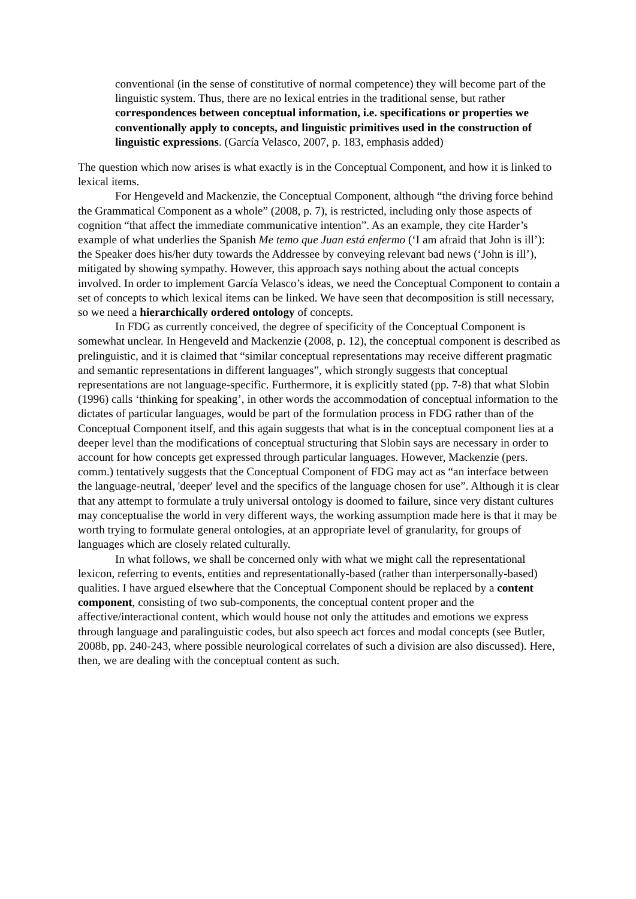conventional (in the sense of constitutive of normal competence) they will become part of the linguistic system. Thus, there are no lexical entries in the traditional sense, but rather correspondences between conceptual information, i.e. specifications or properties we conventionally apply to concepts, and linguistic primitives used in the construction of linguistic expressions. (García Velasco, 2007, p. 183, emphasis added)
The question which now arises is what exactly is in the Conceptual Component, and how it is linked to lexical items.
For Hengeveld and Mackenzie, the Conceptual Component, although “the driving force behind the Grammatical Component as a whole” (2008, p. 7), is restricted, including only those aspects of cognition “that affect the immediate communicative intention”. As an example, they cite Harder’s example of what underlies the Spanish Me temo que Juan está enfermo (‘I am afraid that John is ill’): the Speaker does his/her duty towards the Addressee by conveying relevant bad news (‘John is ill’), mitigated by showing sympathy. However, this approach says nothing about the actual concepts involved. In order to implement García Velasco’s ideas, we need the Conceptual Component to contain a set of concepts to which lexical items can be linked. We have seen that decomposition is still necessary, so we need a hierarchically ordered ontology of concepts.
In FDG as currently conceived, the degree of specificity of the Conceptual Component is somewhat unclear. In Hengeveld and Mackenzie (2008, p. 12), the conceptual component is described as prelinguistic, and it is claimed that “similar conceptual representations may receive different pragmatic and semantic representations in different languages”, which strongly suggests that conceptual representations are not language-specific. Furthermore, it is explicitly stated (pp. 7-8) that what Slobin (1996) calls ‘thinking for speaking’, in other words the accommodation of conceptual information to the dictates of particular languages, would be part of the formulation process in FDG rather than of the Conceptual Component itself, and this again suggests that what is in the conceptual component lies at a deeper level than the modifications of conceptual structuring that Slobin says are necessary in order to account for how concepts get expressed through particular languages. However, Mackenzie (pers. comm.) tentatively suggests that the Conceptual Component of FDG may act as “an interface between the language-neutral, 'deeper' level and the specifics of the language chosen for use”. Although it is clear that any attempt to formulate a truly universal ontology is doomed to failure, since very distant cultures may conceptualise the world in very different ways, the working assumption made here is that it may be worth trying to formulate general ontologies, at an appropriate level of granularity, for groups of languages which are closely related culturally.
In what follows, we shall be concerned only with what we might call the representational lexicon, referring to events, entities and representationally-based (rather than interpersonally-based) qualities. I have argued elsewhere that the Conceptual Component should be replaced by a content component, consisting of two sub-components, the conceptual content proper and the affective/interactional content, which would house not only the attitudes and emotions we express through language and paralinguistic codes, but also speech act forces and modal concepts (see Butler, 2008b, pp. 240-243, where possible neurological correlates of such a division are also discussed). Here, then, we are dealing with the conceptual content as such.